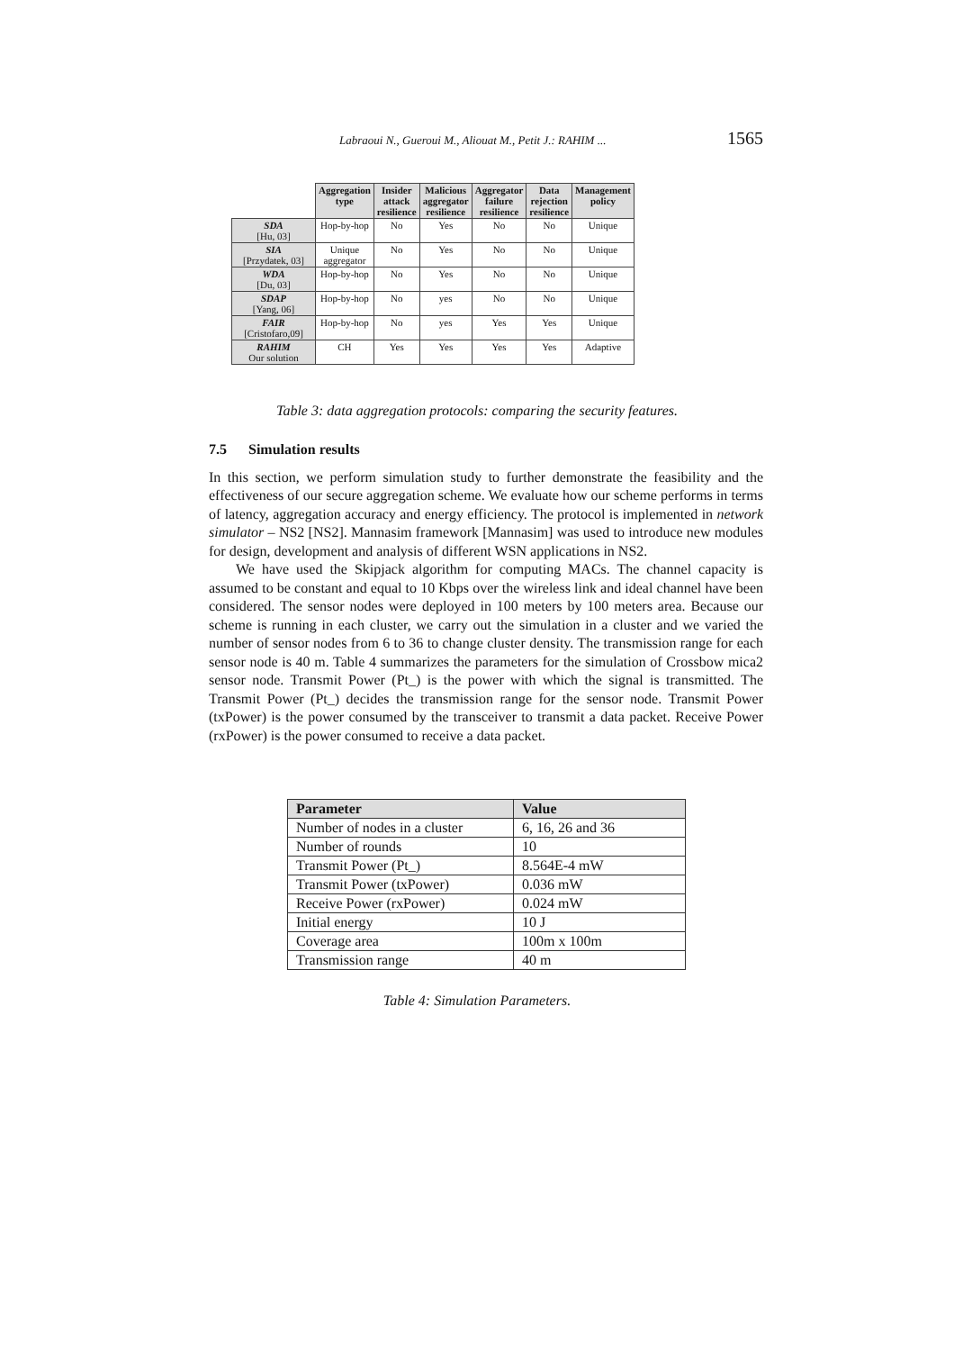Labraoui N., Gueroui M., Aliouat M., Petit J.: RAHIM ... 1565
| | Aggregation type | Insider attack resilience | Malicious aggregator resilience | Aggregator failure resilience | Data rejection resilience | Management policy |
| --- | --- | --- | --- | --- | --- | --- |
| SDA [Hu, 03] | Hop-by-hop | No | Yes | No | No | Unique |
| SIA [Przydatek, 03] | Unique aggregator | No | Yes | No | No | Unique |
| WDA [Du, 03] | Hop-by-hop | No | Yes | No | No | Unique |
| SDAP [Yang, 06] | Hop-by-hop | No | yes | No | No | Unique |
| FAIR [Cristofaro,09] | Hop-by-hop | No | yes | Yes | Yes | Unique |
| RAHIM Our solution | CH | Yes | Yes | Yes | Yes | Adaptive |
Table 3: data aggregation protocols: comparing the security features.
7.5 Simulation results
In this section, we perform simulation study to further demonstrate the feasibility and the effectiveness of our secure aggregation scheme. We evaluate how our scheme performs in terms of latency, aggregation accuracy and energy efficiency. The protocol is implemented in network simulator – NS2 [NS2]. Mannasim framework [Mannasim] was used to introduce new modules for design, development and analysis of different WSN applications in NS2.
We have used the Skipjack algorithm for computing MACs. The channel capacity is assumed to be constant and equal to 10 Kbps over the wireless link and ideal channel have been considered. The sensor nodes were deployed in 100 meters by 100 meters area. Because our scheme is running in each cluster, we carry out the simulation in a cluster and we varied the number of sensor nodes from 6 to 36 to change cluster density. The transmission range for each sensor node is 40 m. Table 4 summarizes the parameters for the simulation of Crossbow mica2 sensor node. Transmit Power (Pt_) is the power with which the signal is transmitted. The Transmit Power (Pt_) decides the transmission range for the sensor node. Transmit Power (txPower) is the power consumed by the transceiver to transmit a data packet. Receive Power (rxPower) is the power consumed to receive a data packet.
| Parameter | Value |
| --- | --- |
| Number of nodes in a cluster | 6, 16, 26 and 36 |
| Number of rounds | 10 |
| Transmit Power (Pt_) | 8.564E-4 mW |
| Transmit Power (txPower) | 0.036 mW |
| Receive Power (rxPower) | 0.024 mW |
| Initial energy | 10 J |
| Coverage area | 100m x 100m |
| Transmission range | 40 m |
Table 4: Simulation Parameters.